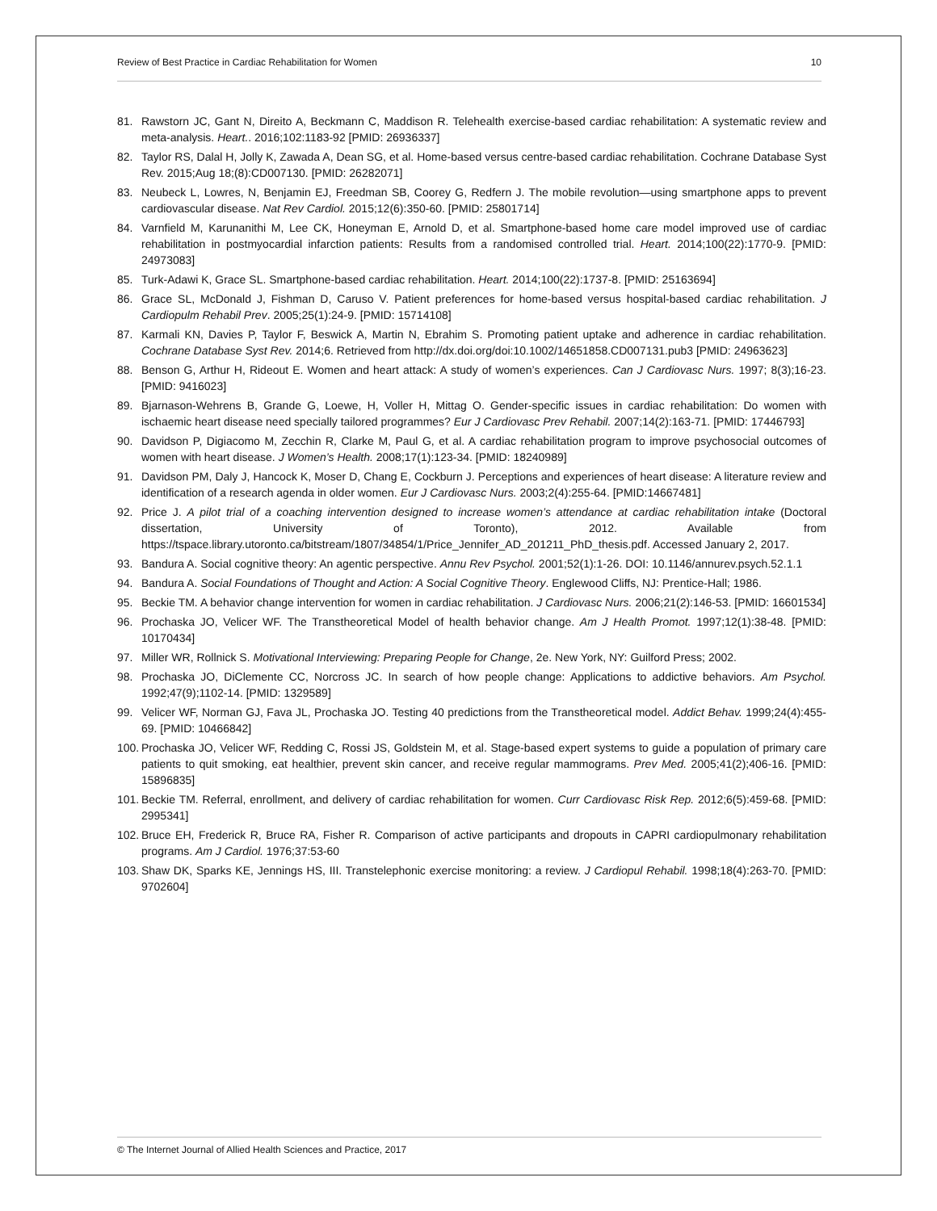Review of Best Practice in Cardiac Rehabilitation for Women 10
81. Rawstorn JC, Gant N, Direito A, Beckmann C, Maddison R. Telehealth exercise-based cardiac rehabilitation: A systematic review and meta-analysis. Heart.. 2016;102:1183-92 [PMID: 26936337]
82. Taylor RS, Dalal H, Jolly K, Zawada A, Dean SG, et al. Home-based versus centre-based cardiac rehabilitation. Cochrane Database Syst Rev. 2015;Aug 18;(8):CD007130. [PMID: 26282071]
83. Neubeck L, Lowres, N, Benjamin EJ, Freedman SB, Coorey G, Redfern J. The mobile revolution—using smartphone apps to prevent cardiovascular disease. Nat Rev Cardiol. 2015;12(6):350-60. [PMID: 25801714]
84. Varnfield M, Karunanithi M, Lee CK, Honeyman E, Arnold D, et al. Smartphone-based home care model improved use of cardiac rehabilitation in postmyocardial infarction patients: Results from a randomised controlled trial. Heart. 2014;100(22):1770-9. [PMID: 24973083]
85. Turk-Adawi K, Grace SL. Smartphone-based cardiac rehabilitation. Heart. 2014;100(22):1737-8. [PMID: 25163694]
86. Grace SL, McDonald J, Fishman D, Caruso V. Patient preferences for home-based versus hospital-based cardiac rehabilitation. J Cardiopulm Rehabil Prev. 2005;25(1):24-9. [PMID: 15714108]
87. Karmali KN, Davies P, Taylor F, Beswick A, Martin N, Ebrahim S. Promoting patient uptake and adherence in cardiac rehabilitation. Cochrane Database Syst Rev. 2014;6. Retrieved from http://dx.doi.org/doi:10.1002/14651858.CD007131.pub3 [PMID: 24963623]
88. Benson G, Arthur H, Rideout E. Women and heart attack: A study of women’s experiences. Can J Cardiovasc Nurs. 1997; 8(3);16-23. [PMID: 9416023]
89. Bjarnason-Wehrens B, Grande G, Loewe, H, Voller H, Mittag O. Gender-specific issues in cardiac rehabilitation: Do women with ischaemic heart disease need specially tailored programmes? Eur J Cardiovasc Prev Rehabil. 2007;14(2):163-71. [PMID: 17446793]
90. Davidson P, Digiacomo M, Zecchin R, Clarke M, Paul G, et al. A cardiac rehabilitation program to improve psychosocial outcomes of women with heart disease. J Women’s Health. 2008;17(1):123-34. [PMID: 18240989]
91. Davidson PM, Daly J, Hancock K, Moser D, Chang E, Cockburn J. Perceptions and experiences of heart disease: A literature review and identification of a research agenda in older women. Eur J Cardiovasc Nurs. 2003;2(4):255-64. [PMID:14667481]
92. Price J. A pilot trial of a coaching intervention designed to increase women’s attendance at cardiac rehabilitation intake (Doctoral dissertation, University of Toronto), 2012. Available from https://tspace.library.utoronto.ca/bitstream/1807/34854/1/Price_Jennifer_AD_201211_PhD_thesis.pdf. Accessed January 2, 2017.
93. Bandura A. Social cognitive theory: An agentic perspective. Annu Rev Psychol. 2001;52(1):1-26. DOI: 10.1146/annurev.psych.52.1.1
94. Bandura A. Social Foundations of Thought and Action: A Social Cognitive Theory. Englewood Cliffs, NJ: Prentice-Hall; 1986.
95. Beckie TM. A behavior change intervention for women in cardiac rehabilitation. J Cardiovasc Nurs. 2006;21(2):146-53. [PMID: 16601534]
96. Prochaska JO, Velicer WF. The Transtheoretical Model of health behavior change. Am J Health Promot. 1997;12(1):38-48. [PMID: 10170434]
97. Miller WR, Rollnick S. Motivational Interviewing: Preparing People for Change, 2e. New York, NY: Guilford Press; 2002.
98. Prochaska JO, DiClemente CC, Norcross JC. In search of how people change: Applications to addictive behaviors. Am Psychol. 1992;47(9);1102-14. [PMID: 1329589]
99. Velicer WF, Norman GJ, Fava JL, Prochaska JO. Testing 40 predictions from the Transtheoretical model. Addict Behav. 1999;24(4):455-69. [PMID: 10466842]
100. Prochaska JO, Velicer WF, Redding C, Rossi JS, Goldstein M, et al. Stage-based expert systems to guide a population of primary care patients to quit smoking, eat healthier, prevent skin cancer, and receive regular mammograms. Prev Med. 2005;41(2);406-16. [PMID: 15896835]
101. Beckie TM. Referral, enrollment, and delivery of cardiac rehabilitation for women. Curr Cardiovasc Risk Rep. 2012;6(5):459-68. [PMID: 2995341]
102. Bruce EH, Frederick R, Bruce RA, Fisher R. Comparison of active participants and dropouts in CAPRI cardiopulmonary rehabilitation programs. Am J Cardiol. 1976;37:53-60
103. Shaw DK, Sparks KE, Jennings HS, III. Transtelephonic exercise monitoring: a review. J Cardiopul Rehabil. 1998;18(4):263-70. [PMID: 9702604]
© The Internet Journal of Allied Health Sciences and Practice, 2017